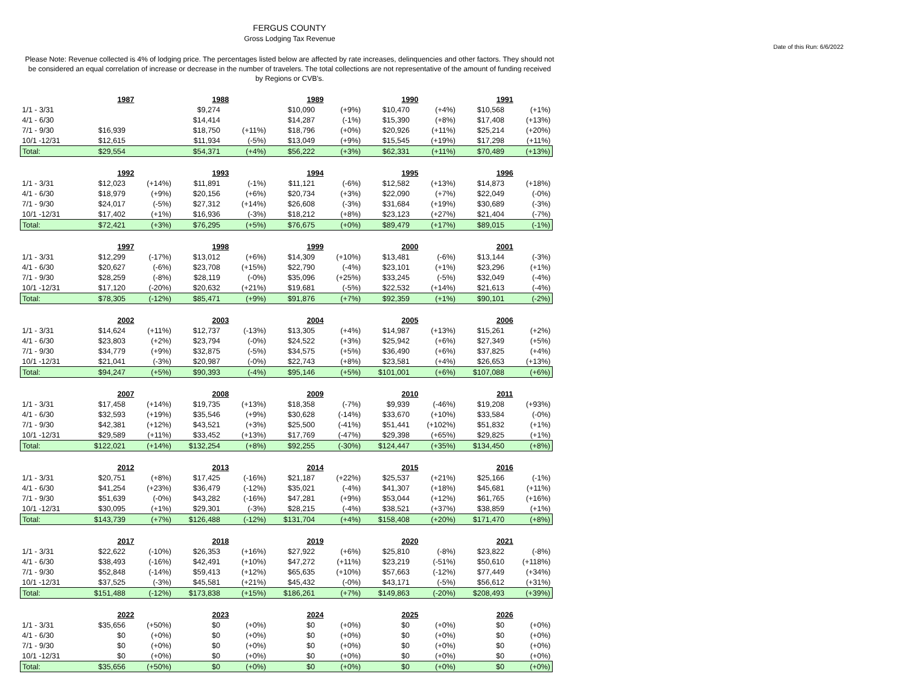FERGUS COUNTY
Gross Lodging Tax Revenue
Date of this Run: 6/6/2022
Please Note: Revenue collected is 4% of lodging price. The percentages listed below are affected by rate increases, delinquencies and other factors. They should not be considered an equal correlation of increase or decrease in the number of travelers. The total collections are not representative of the amount of funding received by Regions or CVB's.
| | 1987 | | 1988 | | 1989 | | 1990 | | 1991 | |
| 1/1 - 3/31 | | | $9,274 | | $10,090 | (+9%) | $10,470 | (+4%) | $10,568 | (+1%) |
| 4/1 - 6/30 | | | $14,414 | | $14,287 | (-1%) | $15,390 | (+8%) | $17,408 | (+13%) |
| 7/1 - 9/30 | $16,939 | | $18,750 | (+11%) | $18,796 | (+0%) | $20,926 | (+11%) | $25,214 | (+20%) |
| 10/1 -12/31 | $12,615 | | $11,934 | (-5%) | $13,049 | (+9%) | $15,545 | (+19%) | $17,298 | (+11%) |
| Total: | $29,554 | | $54,371 | (+4%) | $56,222 | (+3%) | $62,331 | (+11%) | $70,489 | (+13%) |
| | 1992 | | 1993 | | 1994 | | 1995 | | 1996 | |
| 1/1 - 3/31 | $12,023 | (+14%) | $11,891 | (-1%) | $11,121 | (-6%) | $12,582 | (+13%) | $14,873 | (+18%) |
| 4/1 - 6/30 | $18,979 | (+9%) | $20,156 | (+6%) | $20,734 | (+3%) | $22,090 | (+7%) | $22,049 | (-0%) |
| 7/1 - 9/30 | $24,017 | (-5%) | $27,312 | (+14%) | $26,608 | (-3%) | $31,684 | (+19%) | $30,689 | (-3%) |
| 10/1 -12/31 | $17,402 | (+1%) | $16,936 | (-3%) | $18,212 | (+8%) | $23,123 | (+27%) | $21,404 | (-7%) |
| Total: | $72,421 | (+3%) | $76,295 | (+5%) | $76,675 | (+0%) | $89,479 | (+17%) | $89,015 | (-1%) |
| | 1997 | | 1998 | | 1999 | | 2000 | | 2001 | |
| 1/1 - 3/31 | $12,299 | (-17%) | $13,012 | (+6%) | $14,309 | (+10%) | $13,481 | (-6%) | $13,144 | (-3%) |
| 4/1 - 6/30 | $20,627 | (-6%) | $23,708 | (+15%) | $22,790 | (-4%) | $23,101 | (+1%) | $23,296 | (+1%) |
| 7/1 - 9/30 | $28,259 | (-8%) | $28,119 | (-0%) | $35,096 | (+25%) | $33,245 | (-5%) | $32,049 | (-4%) |
| 10/1 -12/31 | $17,120 | (-20%) | $20,632 | (+21%) | $19,681 | (-5%) | $22,532 | (+14%) | $21,613 | (-4%) |
| Total: | $78,305 | (-12%) | $85,471 | (+9%) | $91,876 | (+7%) | $92,359 | (+1%) | $90,101 | (-2%) |
| | 2002 | | 2003 | | 2004 | | 2005 | | 2006 | |
| 1/1 - 3/31 | $14,624 | (+11%) | $12,737 | (-13%) | $13,305 | (+4%) | $14,987 | (+13%) | $15,261 | (+2%) |
| 4/1 - 6/30 | $23,803 | (+2%) | $23,794 | (-0%) | $24,522 | (+3%) | $25,942 | (+6%) | $27,349 | (+5%) |
| 7/1 - 9/30 | $34,779 | (+9%) | $32,875 | (-5%) | $34,575 | (+5%) | $36,490 | (+6%) | $37,825 | (+4%) |
| 10/1 -12/31 | $21,041 | (-3%) | $20,987 | (-0%) | $22,743 | (+8%) | $23,581 | (+4%) | $26,653 | (+13%) |
| Total: | $94,247 | (+5%) | $90,393 | (-4%) | $95,146 | (+5%) | $101,001 | (+6%) | $107,088 | (+6%) |
| | 2007 | | 2008 | | 2009 | | 2010 | | 2011 | |
| 1/1 - 3/31 | $17,458 | (+14%) | $19,735 | (+13%) | $18,358 | (-7%) | $9,939 | (-46%) | $19,208 | (+93%) |
| 4/1 - 6/30 | $32,593 | (+19%) | $35,546 | (+9%) | $30,628 | (-14%) | $33,670 | (+10%) | $33,584 | (-0%) |
| 7/1 - 9/30 | $42,381 | (+12%) | $43,521 | (+3%) | $25,500 | (-41%) | $51,441 | (+102%) | $51,832 | (+1%) |
| 10/1 -12/31 | $29,589 | (+11%) | $33,452 | (+13%) | $17,769 | (-47%) | $29,398 | (+65%) | $29,825 | (+1%) |
| Total: | $122,021 | (+14%) | $132,254 | (+8%) | $92,255 | (-30%) | $124,447 | (+35%) | $134,450 | (+8%) |
| | 2012 | | 2013 | | 2014 | | 2015 | | 2016 | |
| 1/1 - 3/31 | $20,751 | (+8%) | $17,425 | (-16%) | $21,187 | (+22%) | $25,537 | (+21%) | $25,166 | (-1%) |
| 4/1 - 6/30 | $41,254 | (+23%) | $36,479 | (-12%) | $35,021 | (-4%) | $41,307 | (+18%) | $45,681 | (+11%) |
| 7/1 - 9/30 | $51,639 | (-0%) | $43,282 | (-16%) | $47,281 | (+9%) | $53,044 | (+12%) | $61,765 | (+16%) |
| 10/1 -12/31 | $30,095 | (+1%) | $29,301 | (-3%) | $28,215 | (-4%) | $38,521 | (+37%) | $38,859 | (+1%) |
| Total: | $143,739 | (+7%) | $126,488 | (-12%) | $131,704 | (+4%) | $158,408 | (+20%) | $171,470 | (+8%) |
| | 2017 | | 2018 | | 2019 | | 2020 | | 2021 | |
| 1/1 - 3/31 | $22,622 | (-10%) | $26,353 | (+16%) | $27,922 | (+6%) | $25,810 | (-8%) | $23,822 | (-8%) |
| 4/1 - 6/30 | $38,493 | (-16%) | $42,491 | (+10%) | $47,272 | (+11%) | $23,219 | (-51%) | $50,610 | (+118%) |
| 7/1 - 9/30 | $52,848 | (-14%) | $59,413 | (+12%) | $65,635 | (+10%) | $57,663 | (-12%) | $77,449 | (+34%) |
| 10/1 -12/31 | $37,525 | (-3%) | $45,581 | (+21%) | $45,432 | (-0%) | $43,171 | (-5%) | $56,612 | (+31%) |
| Total: | $151,488 | (-12%) | $173,838 | (+15%) | $186,261 | (+7%) | $149,863 | (-20%) | $208,493 | (+39%) |
| | 2022 | | 2023 | | 2024 | | 2025 | | 2026 | |
| 1/1 - 3/31 | $35,656 | (+50%) | $0 | (+0%) | $0 | (+0%) | $0 | (+0%) | $0 | (+0%) |
| 4/1 - 6/30 | $0 | (+0%) | $0 | (+0%) | $0 | (+0%) | $0 | (+0%) | $0 | (+0%) |
| 7/1 - 9/30 | $0 | (+0%) | $0 | (+0%) | $0 | (+0%) | $0 | (+0%) | $0 | (+0%) |
| 10/1 -12/31 | $0 | (+0%) | $0 | (+0%) | $0 | (+0%) | $0 | (+0%) | $0 | (+0%) |
| Total: | $35,656 | (+50%) | $0 | (+0%) | $0 | (+0%) | $0 | (+0%) | $0 | (+0%) |